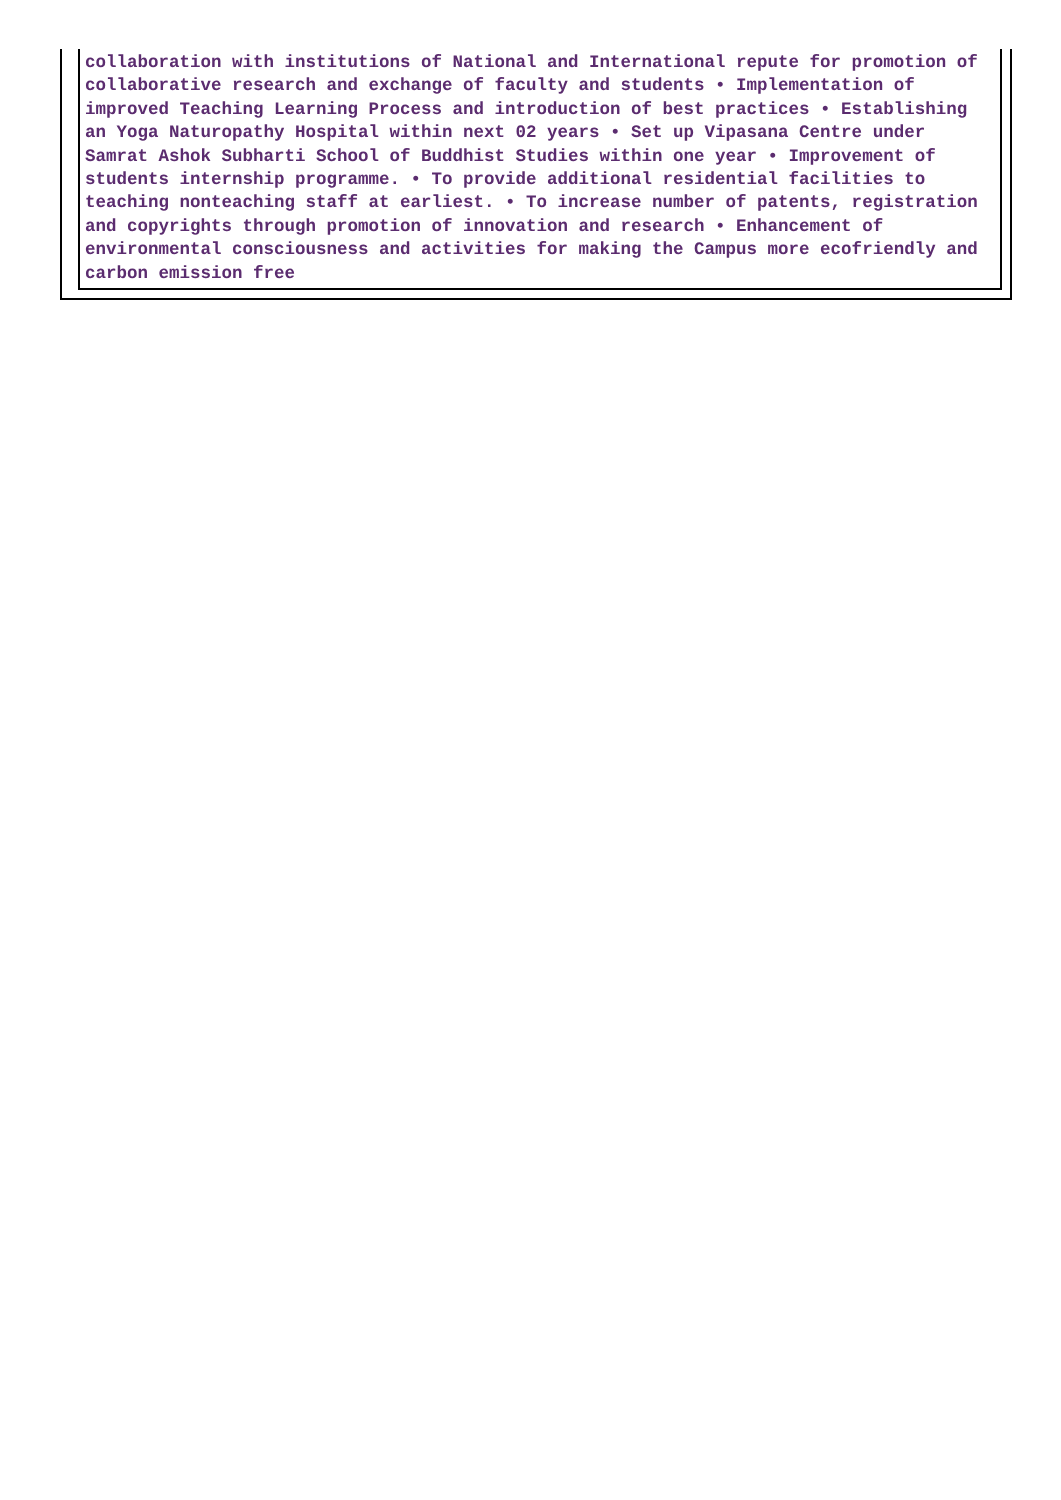collaboration with institutions of National and International repute for promotion of collaborative research and exchange of faculty and students • Implementation of improved Teaching Learning Process and introduction of best practices • Establishing an Yoga Naturopathy Hospital within next 02 years • Set up Vipasana Centre under Samrat Ashok Subharti School of Buddhist Studies within one year • Improvement of students internship programme. • To provide additional residential facilities to teaching nonteaching staff at earliest. • To increase number of patents, registration and copyrights through promotion of innovation and research • Enhancement of environmental consciousness and activities for making the Campus more ecofriendly and carbon emission free